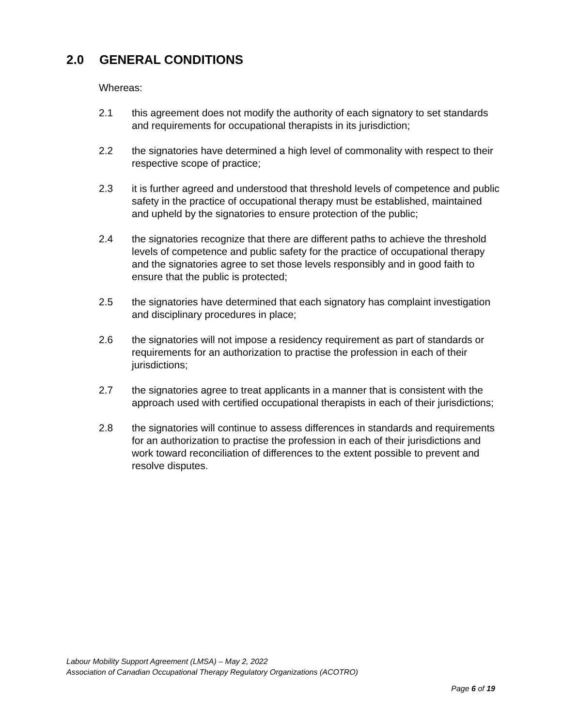2.0 GENERAL CONDITIONS
Whereas:
2.1 this agreement does not modify the authority of each signatory to set standards and requirements for occupational therapists in its jurisdiction;
2.2 the signatories have determined a high level of commonality with respect to their respective scope of practice;
2.3 it is further agreed and understood that threshold levels of competence and public safety in the practice of occupational therapy must be established, maintained and upheld by the signatories to ensure protection of the public;
2.4 the signatories recognize that there are different paths to achieve the threshold levels of competence and public safety for the practice of occupational therapy and the signatories agree to set those levels responsibly and in good faith to ensure that the public is protected;
2.5 the signatories have determined that each signatory has complaint investigation and disciplinary procedures in place;
2.6 the signatories will not impose a residency requirement as part of standards or requirements for an authorization to practise the profession in each of their jurisdictions;
2.7 the signatories agree to treat applicants in a manner that is consistent with the approach used with certified occupational therapists in each of their jurisdictions;
2.8 the signatories will continue to assess differences in standards and requirements for an authorization to practise the profession in each of their jurisdictions and work toward reconciliation of differences to the extent possible to prevent and resolve disputes.
Labour Mobility Support Agreement (LMSA) – May 2, 2022
Association of Canadian Occupational Therapy Regulatory Organizations (ACOTRO)
Page 6 of 19